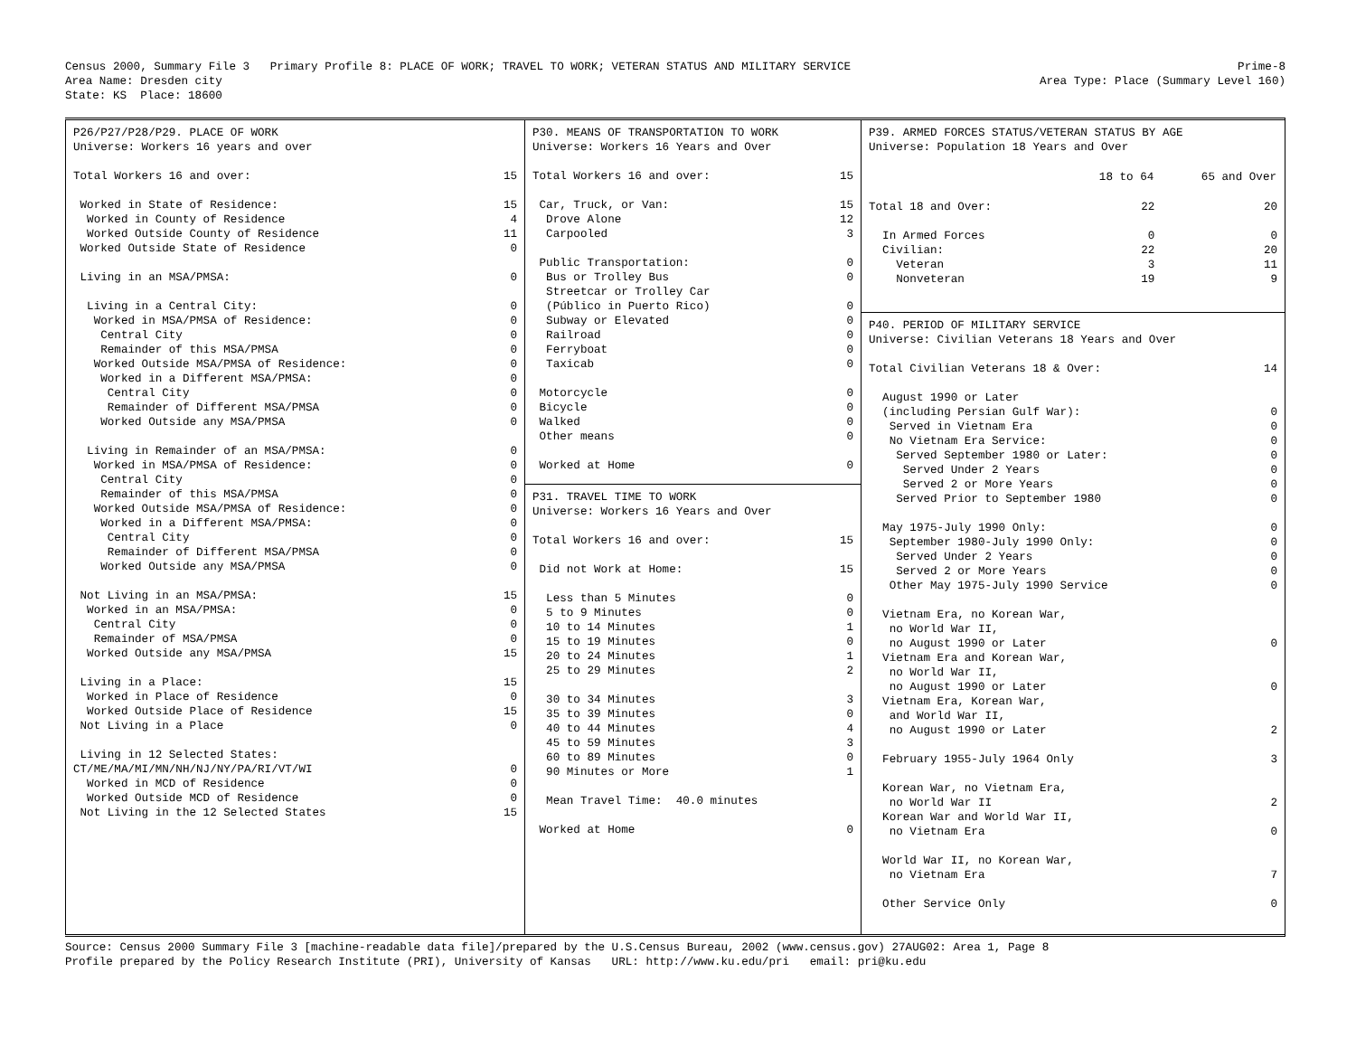Census 2000, Summary File 3 Primary Profile 8: PLACE OF WORK; TRAVEL TO WORK; VETERAN STATUS AND MILITARY SERVICE
Prime-8
Area Name: Dresden city Area Type: Place (Summary Level 160)
State: KS Place: 18600
P26/P27/P28/P29. PLACE OF WORK
Universe: Workers 16 years and over
| Total Workers 16 and over: | 15 |
| Worked in State of Residence: | 15 |
| Worked in County of Residence | 4 |
| Worked Outside County of Residence | 11 |
| Worked Outside State of Residence | 0 |
| Living in an MSA/PMSA: | 0 |
| Living in a Central City: | 0 |
| Worked in MSA/PMSA of Residence: | 0 |
| Central City | 0 |
| Remainder of this MSA/PMSA | 0 |
| Worked Outside MSA/PMSA of Residence: | 0 |
| Worked in a Different MSA/PMSA: | 0 |
| Central City | 0 |
| Remainder of Different MSA/PMSA | 0 |
| Worked Outside any MSA/PMSA | 0 |
| Living in Remainder of an MSA/PMSA: | 0 |
| Worked in MSA/PMSA of Residence: | 0 |
| Central City | 0 |
| Remainder of this MSA/PMSA | 0 |
| Worked Outside MSA/PMSA of Residence: | 0 |
| Worked in a Different MSA/PMSA: | 0 |
| Central City | 0 |
| Remainder of Different MSA/PMSA | 0 |
| Worked Outside any MSA/PMSA | 0 |
| Not Living in an MSA/PMSA: | 15 |
| Worked in an MSA/PMSA: | 0 |
| Central City | 0 |
| Remainder of MSA/PMSA | 0 |
| Worked Outside any MSA/PMSA | 15 |
| Living in a Place: | 15 |
| Worked in Place of Residence | 0 |
| Worked Outside Place of Residence | 15 |
| Not Living in a Place | 0 |
| Living in 12 Selected States: | |
| CT/ME/MA/MI/MN/NH/NJ/NY/PA/RI/VT/WI | 0 |
| Worked in MCD of Residence | 0 |
| Worked Outside MCD of Residence | 0 |
| Not Living in the 12 Selected States | 15 |
P30. MEANS OF TRANSPORTATION TO WORK
Universe: Workers 16 Years and Over
| Total Workers 16 and over: | 15 |
| Car, Truck, or Van: | 15 |
| Drove Alone | 12 |
| Carpooled | 3 |
| Public Transportation: | 0 |
| Bus or Trolley Bus | 0 |
| Streetcar or Trolley Car | |
| (Público in Puerto Rico) | 0 |
| Subway or Elevated | 0 |
| Railroad | 0 |
| Ferryboat | 0 |
| Taxicab | 0 |
| Motorcycle | 0 |
| Bicycle | 0 |
| Walked | 0 |
| Other means | 0 |
| Worked at Home | 0 |
P31. TRAVEL TIME TO WORK
Universe: Workers 16 Years and Over
| Total Workers 16 and over: | 15 |
| Did not Work at Home: | 15 |
| Less than 5 Minutes | 0 |
| 5 to 9 Minutes | 0 |
| 10 to 14 Minutes | 1 |
| 15 to 19 Minutes | 0 |
| 20 to 24 Minutes | 1 |
| 25 to 29 Minutes | 2 |
| 30 to 34 Minutes | 3 |
| 35 to 39 Minutes | 0 |
| 40 to 44 Minutes | 4 |
| 45 to 59 Minutes | 3 |
| 60 to 89 Minutes | 0 |
| 90 Minutes or More | 1 |
| Mean Travel Time: 40.0 minutes | |
| Worked at Home | 0 |
P39. ARMED FORCES STATUS/VETERAN STATUS BY AGE
Universe: Population 18 Years and Over
| | 18 to 64 | 65 and Over |
| --- | --- | --- |
| Total 18 and Over: | 22 | 20 |
| In Armed Forces | 0 | 0 |
| Civilian: | 22 | 20 |
| Veteran | 3 | 11 |
| Nonveteran | 19 | 9 |
P40. PERIOD OF MILITARY SERVICE
Universe: Civilian Veterans 18 Years and Over
| Total Civilian Veterans 18 & Over: | 14 |
| August 1990 or Later | |
| (including Persian Gulf War): | 0 |
| Served in Vietnam Era | 0 |
| No Vietnam Era Service: | 0 |
| Served September 1980 or Later: | 0 |
| Served Under 2 Years | 0 |
| Served 2 or More Years | 0 |
| Served Prior to September 1980 | 0 |
| May 1975-July 1990 Only: | 0 |
| September 1980-July 1990 Only: | 0 |
| Served Under 2 Years | 0 |
| Served 2 or More Years | 0 |
| Other May 1975-July 1990 Service | 0 |
| Vietnam Era, no Korean War, | |
| no World War II, | |
| no August 1990 or Later | 0 |
| Vietnam Era and Korean War, | |
| no World War II, | |
| no August 1990 or Later | 0 |
| Vietnam Era, Korean War, | |
| and World War II, | |
| no August 1990 or Later | 2 |
| February 1955-July 1964 Only | 3 |
| Korean War, no Vietnam Era, | |
| no World War II | 2 |
| Korean War and World War II, | |
| no Vietnam Era | 0 |
| World War II, no Korean War, | |
| no Vietnam Era | 7 |
| Other Service Only | 0 |
Source: Census 2000 Summary File 3 [machine-readable data file]/prepared by the U.S.Census Bureau, 2002 (www.census.gov) 27AUG02: Area 1, Page 8
Profile prepared by the Policy Research Institute (PRI), University of Kansas URL: http://www.ku.edu/pri email: pri@ku.edu